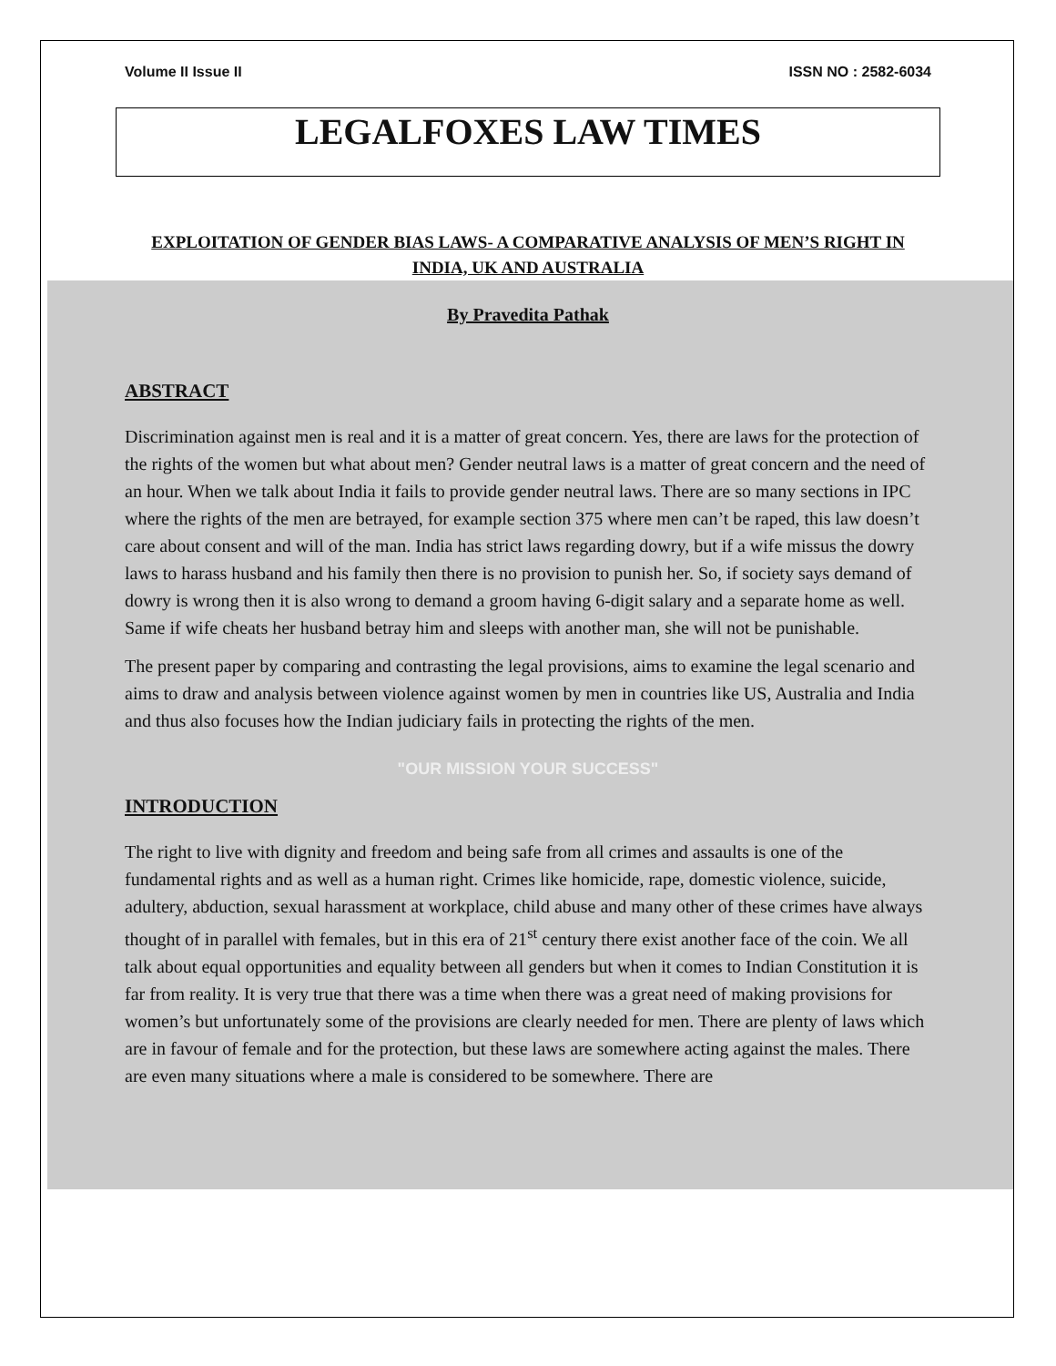Volume II Issue II ISSN NO : 2582-6034
LEGALFOXES LAW TIMES
EXPLOITATION OF GENDER BIAS LAWS- A COMPARATIVE ANALYSIS OF MEN’S RIGHT IN INDIA, UK AND AUSTRALIA
By Pravedita Pathak
ABSTRACT
Discrimination against men is real and it is a matter of great concern. Yes, there are laws for the protection of the rights of the women but what about men? Gender neutral laws is a matter of great concern and the need of an hour. When we talk about India it fails to provide gender neutral laws. There are so many sections in IPC where the rights of the men are betrayed, for example section 375 where men can’t be raped, this law doesn’t care about consent and will of the man. India has strict laws regarding dowry, but if a wife missus the dowry laws to harass husband and his family then there is no provision to punish her. So, if society says demand of dowry is wrong then it is also wrong to demand a groom having 6-digit salary and a separate home as well. Same if wife cheats her husband betray him and sleeps with another man, she will not be punishable.
The present paper by comparing and contrasting the legal provisions, aims to examine the legal scenario and aims to draw and analysis between violence against women by men in countries like US, Australia and India and thus also focuses how the Indian judiciary fails in protecting the rights of the men.
"OUR MISSION YOUR SUCCESS"
INTRODUCTION
The right to live with dignity and freedom and being safe from all crimes and assaults is one of the fundamental rights and as well as a human right. Crimes like homicide, rape, domestic violence, suicide, adultery, abduction, sexual harassment at workplace, child abuse and many other of these crimes have always thought of in parallel with females, but in this era of 21<sup>st</sup> century there exist another face of the coin. We all talk about equal opportunities and equality between all genders but when it comes to Indian Constitution it is far from reality. It is very true that there was a time when there was a great need of making provisions for women’s but unfortunately some of the provisions are clearly needed for men. There are plenty of laws which are in favour of female and for the protection, but these laws are somewhere acting against the males. There are even many situations where a male is considered to be somewhere. There are